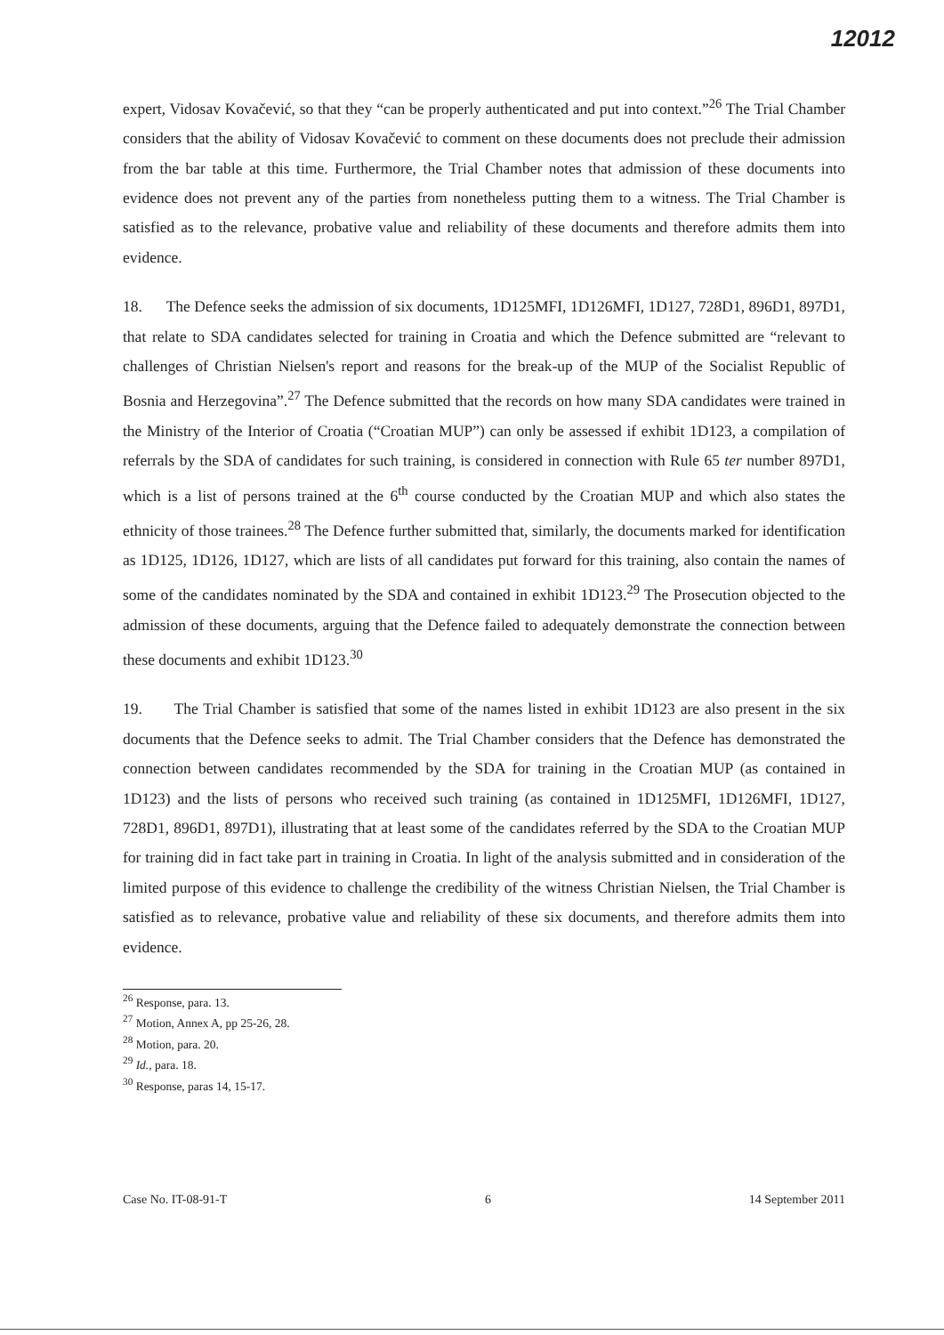12012
expert, Vidosav Kovačević, so that they “can be properly authenticated and put into context.”<sup>26</sup> The Trial Chamber considers that the ability of Vidosav Kovačević to comment on these documents does not preclude their admission from the bar table at this time. Furthermore, the Trial Chamber notes that admission of these documents into evidence does not prevent any of the parties from nonetheless putting them to a witness. The Trial Chamber is satisfied as to the relevance, probative value and reliability of these documents and therefore admits them into evidence.
18. The Defence seeks the admission of six documents, 1D125MFI, 1D126MFI, 1D127, 728D1, 896D1, 897D1, that relate to SDA candidates selected for training in Croatia and which the Defence submitted are “relevant to challenges of Christian Nielsen's report and reasons for the break-up of the MUP of the Socialist Republic of Bosnia and Herzegovina”.<sup>27</sup> The Defence submitted that the records on how many SDA candidates were trained in the Ministry of the Interior of Croatia (“Croatian MUP”) can only be assessed if exhibit 1D123, a compilation of referrals by the SDA of candidates for such training, is considered in connection with Rule 65 ter number 897D1, which is a list of persons trained at the 6<sup>th</sup> course conducted by the Croatian MUP and which also states the ethnicity of those trainees.<sup>28</sup> The Defence further submitted that, similarly, the documents marked for identification as 1D125, 1D126, 1D127, which are lists of all candidates put forward for this training, also contain the names of some of the candidates nominated by the SDA and contained in exhibit 1D123.<sup>29</sup> The Prosecution objected to the admission of these documents, arguing that the Defence failed to adequately demonstrate the connection between these documents and exhibit 1D123.<sup>30</sup>
19. The Trial Chamber is satisfied that some of the names listed in exhibit 1D123 are also present in the six documents that the Defence seeks to admit. The Trial Chamber considers that the Defence has demonstrated the connection between candidates recommended by the SDA for training in the Croatian MUP (as contained in 1D123) and the lists of persons who received such training (as contained in 1D125MFI, 1D126MFI, 1D127, 728D1, 896D1, 897D1), illustrating that at least some of the candidates referred by the SDA to the Croatian MUP for training did in fact take part in training in Croatia. In light of the analysis submitted and in consideration of the limited purpose of this evidence to challenge the credibility of the witness Christian Nielsen, the Trial Chamber is satisfied as to relevance, probative value and reliability of these six documents, and therefore admits them into evidence.
<sup>26</sup> Response, para. 13.
<sup>27</sup> Motion, Annex A, pp 25-26, 28.
<sup>28</sup> Motion, para. 20.
<sup>29</sup> Id., para. 18.
<sup>30</sup> Response, paras 14, 15-17.
Case No. IT-08-91-T 6 14 September 2011